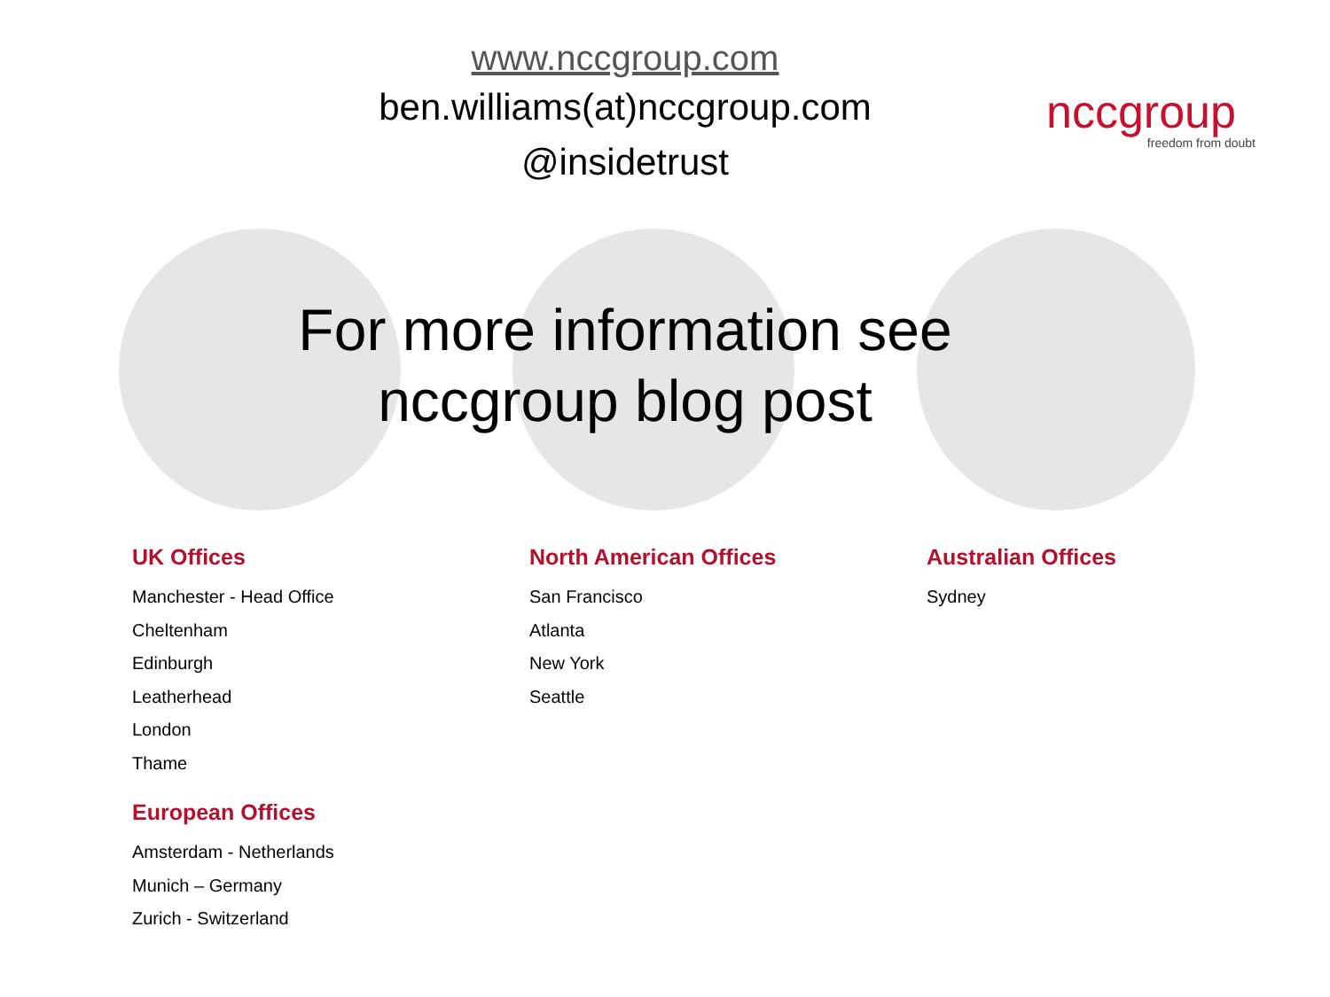www.nccgroup.com
ben.williams(at)nccgroup.com
@insidetrust
nccgroup
freedom from doubt
For more information see
nccgroup blog post
UK Offices
Manchester - Head Office
Cheltenham
Edinburgh
Leatherhead
London
Thame
European Offices
Amsterdam - Netherlands
Munich – Germany
Zurich - Switzerland
North American Offices
San Francisco
Atlanta
New York
Seattle
Australian Offices
Sydney